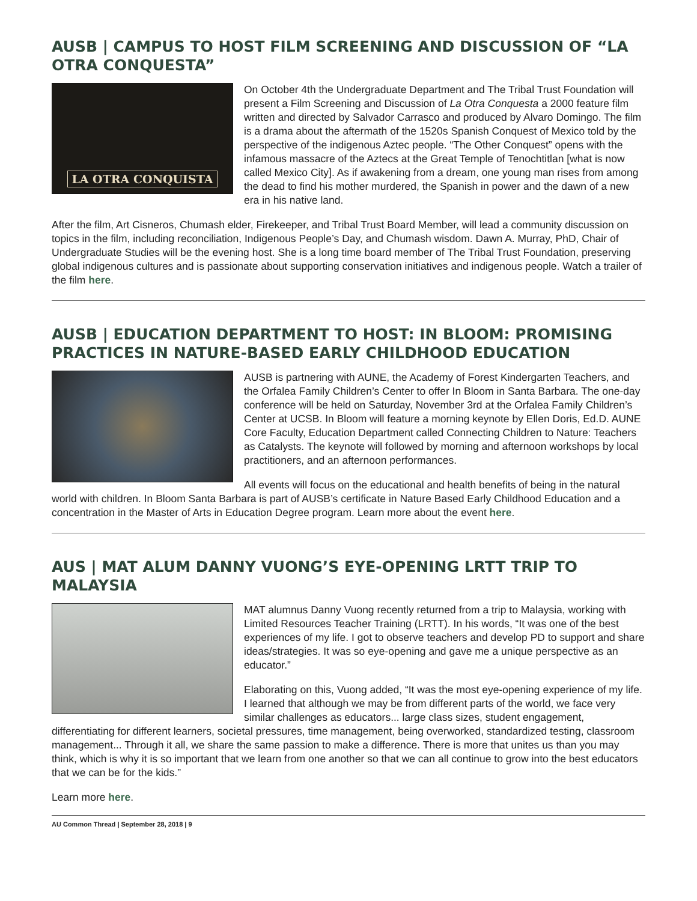AUSB | CAMPUS TO HOST FILM SCREENING AND DISCUSSION OF “LA OTRA CONQUESTA”
LA OTRA CONQUISTA
On October 4th the Undergraduate Department and The Tribal Trust Foundation will present a Film Screening and Discussion of La Otra Conquesta a 2000 feature film written and directed by Salvador Carrasco and produced by Alvaro Domingo. The film is a drama about the aftermath of the 1520s Spanish Conquest of Mexico told by the perspective of the indigenous Aztec people. “The Other Conquest” opens with the infamous massacre of the Aztecs at the Great Temple of Tenochtitlan [what is now called Mexico City]. As if awakening from a dream, one young man rises from among the dead to find his mother murdered, the Spanish in power and the dawn of a new era in his native land.
After the film, Art Cisneros, Chumash elder, Firekeeper, and Tribal Trust Board Member, will lead a community discussion on topics in the film, including reconciliation, Indigenous People’s Day, and Chumash wisdom. Dawn A. Murray, PhD, Chair of Undergraduate Studies will be the evening host. She is a long time board member of The Tribal Trust Foundation, preserving global indigenous cultures and is passionate about supporting conservation initiatives and indigenous people. Watch a trailer of the film here.
AUSB | EDUCATION DEPARTMENT TO HOST: IN BLOOM: PROMISING PRACTICES IN NATURE-BASED EARLY CHILDHOOD EDUCATION
AUSB is partnering with AUNE, the Academy of Forest Kindergarten Teachers, and the Orfalea Family Children’s Center to offer In Bloom in Santa Barbara. The one-day conference will be held on Saturday, November 3rd at the Orfalea Family Children’s Center at UCSB. In Bloom will feature a morning keynote by Ellen Doris, Ed.D. AUNE Core Faculty, Education Department called Connecting Children to Nature: Teachers as Catalysts. The keynote will followed by morning and afternoon workshops by local practitioners, and an afternoon performances.
All events will focus on the educational and health benefits of being in the natural world with children. In Bloom Santa Barbara is part of AUSB’s certificate in Nature Based Early Childhood Education and a concentration in the Master of Arts in Education Degree program. Learn more about the event here.
AUS | MAT ALUM DANNY VUONG’S EYE-OPENING LRTT TRIP TO MALAYSIA
MAT alumnus Danny Vuong recently returned from a trip to Malaysia, working with Limited Resources Teacher Training (LRTT). In his words, “It was one of the best experiences of my life. I got to observe teachers and develop PD to support and share ideas/strategies. It was so eye-opening and gave me a unique perspective as an educator.”
Elaborating on this, Vuong added, “It was the most eye-opening experience of my life. I learned that although we may be from different parts of the world, we face very similar challenges as educators... large class sizes, student engagement, differentiating for different learners, societal pressures, time management, being overworked, standardized testing, classroom management... Through it all, we share the same passion to make a difference. There is more that unites us than you may think, which is why it is so important that we learn from one another so that we can all continue to grow into the best educators that we can be for the kids.”
Learn more here.
AU Common Thread | September 28, 2018 | 9